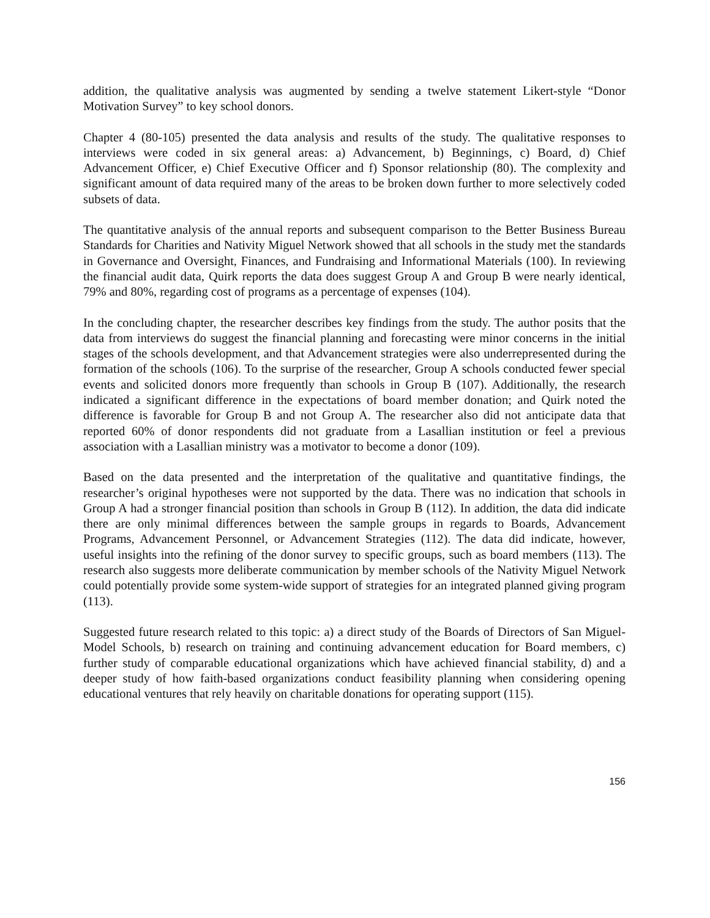addition, the qualitative analysis was augmented by sending a twelve statement Likert-style “Donor Motivation Survey” to key school donors.
Chapter 4 (80-105) presented the data analysis and results of the study. The qualitative responses to interviews were coded in six general areas: a) Advancement, b) Beginnings, c) Board, d) Chief Advancement Officer, e) Chief Executive Officer and f) Sponsor relationship (80). The complexity and significant amount of data required many of the areas to be broken down further to more selectively coded subsets of data.
The quantitative analysis of the annual reports and subsequent comparison to the Better Business Bureau Standards for Charities and Nativity Miguel Network showed that all schools in the study met the standards in Governance and Oversight, Finances, and Fundraising and Informational Materials (100). In reviewing the financial audit data, Quirk reports the data does suggest Group A and Group B were nearly identical, 79% and 80%, regarding cost of programs as a percentage of expenses (104).
In the concluding chapter, the researcher describes key findings from the study. The author posits that the data from interviews do suggest the financial planning and forecasting were minor concerns in the initial stages of the schools development, and that Advancement strategies were also underrepresented during the formation of the schools (106). To the surprise of the researcher, Group A schools conducted fewer special events and solicited donors more frequently than schools in Group B (107). Additionally, the research indicated a significant difference in the expectations of board member donation; and Quirk noted the difference is favorable for Group B and not Group A. The researcher also did not anticipate data that reported 60% of donor respondents did not graduate from a Lasallian institution or feel a previous association with a Lasallian ministry was a motivator to become a donor (109).
Based on the data presented and the interpretation of the qualitative and quantitative findings, the researcher’s original hypotheses were not supported by the data. There was no indication that schools in Group A had a stronger financial position than schools in Group B (112). In addition, the data did indicate there are only minimal differences between the sample groups in regards to Boards, Advancement Programs, Advancement Personnel, or Advancement Strategies (112). The data did indicate, however, useful insights into the refining of the donor survey to specific groups, such as board members (113). The research also suggests more deliberate communication by member schools of the Nativity Miguel Network could potentially provide some system-wide support of strategies for an integrated planned giving program (113).
Suggested future research related to this topic: a) a direct study of the Boards of Directors of San Miguel-Model Schools, b) research on training and continuing advancement education for Board members, c) further study of comparable educational organizations which have achieved financial stability, d) and a deeper study of how faith-based organizations conduct feasibility planning when considering opening educational ventures that rely heavily on charitable donations for operating support (115).
156